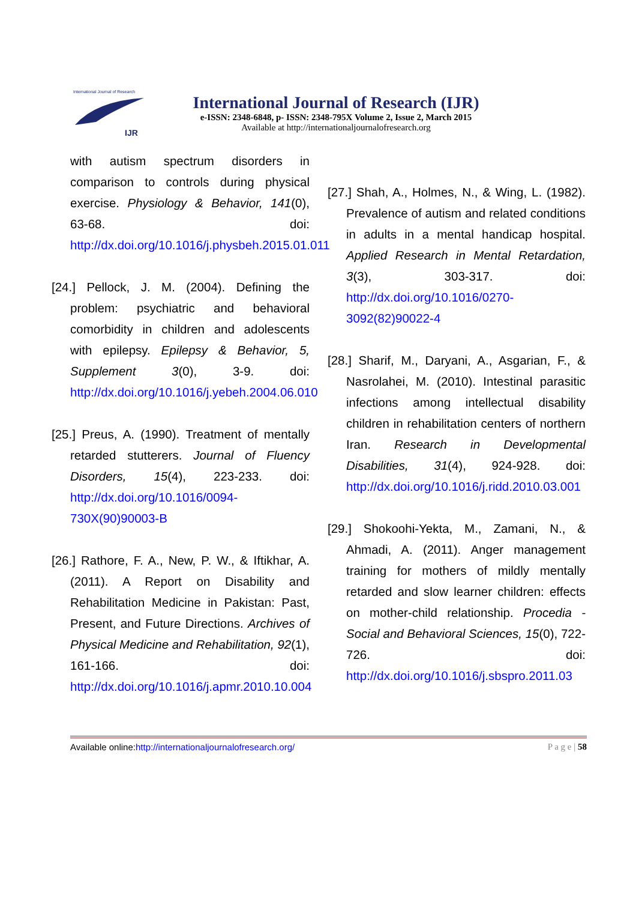International Journal of Research
IJR
International Journal of Research (IJR)
e-ISSN: 2348-6848, p- ISSN: 2348-795X Volume 2, Issue 2, March 2015
Available at http://internationaljournalofresearch.org
with autism spectrum disorders in comparison to controls during physical exercise. Physiology & Behavior, 141(0), 63-68. doi: http://dx.doi.org/10.1016/j.physbeh.2015.01.011
[24.] Pellock, J. M. (2004). Defining the problem: psychiatric and behavioral comorbidity in children and adolescents with epilepsy. Epilepsy & Behavior, 5, Supplement 3(0), 3-9. doi: http://dx.doi.org/10.1016/j.yebeh.2004.06.010
[25.] Preus, A. (1990). Treatment of mentally retarded stutterers. Journal of Fluency Disorders, 15(4), 223-233. doi: http://dx.doi.org/10.1016/0094-730X(90)90003-B
[26.] Rathore, F. A., New, P. W., & Iftikhar, A. (2011). A Report on Disability and Rehabilitation Medicine in Pakistan: Past, Present, and Future Directions. Archives of Physical Medicine and Rehabilitation, 92(1), 161-166. doi: http://dx.doi.org/10.1016/j.apmr.2010.10.004
[27.] Shah, A., Holmes, N., & Wing, L. (1982). Prevalence of autism and related conditions in adults in a mental handicap hospital. Applied Research in Mental Retardation, 3(3), 303-317. doi: http://dx.doi.org/10.1016/0270-3092(82)90022-4
[28.] Sharif, M., Daryani, A., Asgarian, F., & Nasrolahei, M. (2010). Intestinal parasitic infections among intellectual disability children in rehabilitation centers of northern Iran. Research in Developmental Disabilities, 31(4), 924-928. doi: http://dx.doi.org/10.1016/j.ridd.2010.03.001
[29.] Shokoohi-Yekta, M., Zamani, N., & Ahmadi, A. (2011). Anger management training for mothers of mildly mentally retarded and slow learner children: effects on mother-child relationship. Procedia - Social and Behavioral Sciences, 15(0), 722-726. doi: http://dx.doi.org/10.1016/j.sbspro.2011.03
Available online:http://internationaljournalofresearch.org/ P a g e | 58